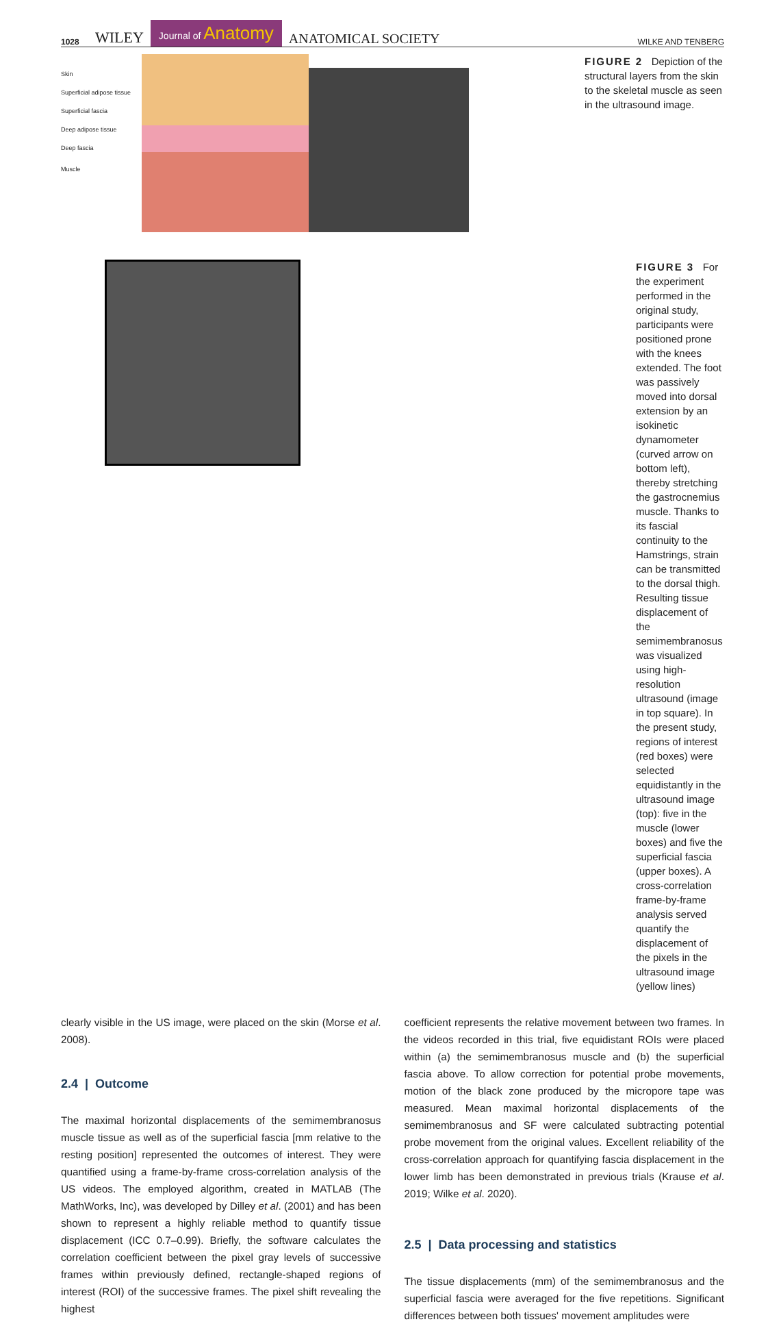1028 WILEY Journal of Anatomy ANATOMICAL SOCIETY WILKE AND TENBERG
Skin
Superficial adipose tissue
Superficial fascia
Deep adipose tissue
Deep fascia
Muscle
FIGURE 2 Depiction of the structural layers from the skin to the skeletal muscle as seen in the ultrasound image.
FIGURE 3 For the experiment performed in the original study, participants were positioned prone with the knees extended. The foot was passively moved into dorsal extension by an isokinetic dynamometer (curved arrow on bottom left), thereby stretching the gastrocnemius muscle. Thanks to its fascial continuity to the Hamstrings, strain can be transmitted to the dorsal thigh. Resulting tissue displacement of the semimembranosus was visualized using high-resolution ultrasound (image in top square). In the present study, regions of interest (red boxes) were selected equidistantly in the ultrasound image (top): five in the muscle (lower boxes) and five the superficial fascia (upper boxes). A cross-correlation frame-by-frame analysis served quantify the displacement of the pixels in the ultrasound image (yellow lines)
clearly visible in the US image, were placed on the skin (Morse et al. 2008).
2.4 | Outcome
The maximal horizontal displacements of the semimembranosus muscle tissue as well as of the superficial fascia [mm relative to the resting position] represented the outcomes of interest. They were quantified using a frame-by-frame cross-correlation analysis of the US videos. The employed algorithm, created in MATLAB (The MathWorks, Inc), was developed by Dilley et al. (2001) and has been shown to represent a highly reliable method to quantify tissue displacement (ICC 0.7–0.99). Briefly, the software calculates the correlation coefficient between the pixel gray levels of successive frames within previously defined, rectangle-shaped regions of interest (ROI) of the successive frames. The pixel shift revealing the highest
coefficient represents the relative movement between two frames. In the videos recorded in this trial, five equidistant ROIs were placed within (a) the semimembranosus muscle and (b) the superficial fascia above. To allow correction for potential probe movements, motion of the black zone produced by the micropore tape was measured. Mean maximal horizontal displacements of the semimembranosus and SF were calculated subtracting potential probe movement from the original values. Excellent reliability of the cross-correlation approach for quantifying fascia displacement in the lower limb has been demonstrated in previous trials (Krause et al. 2019; Wilke et al. 2020).
2.5 | Data processing and statistics
The tissue displacements (mm) of the semimembranosus and the superficial fascia were averaged for the five repetitions. Significant differences between both tissues' movement amplitudes were